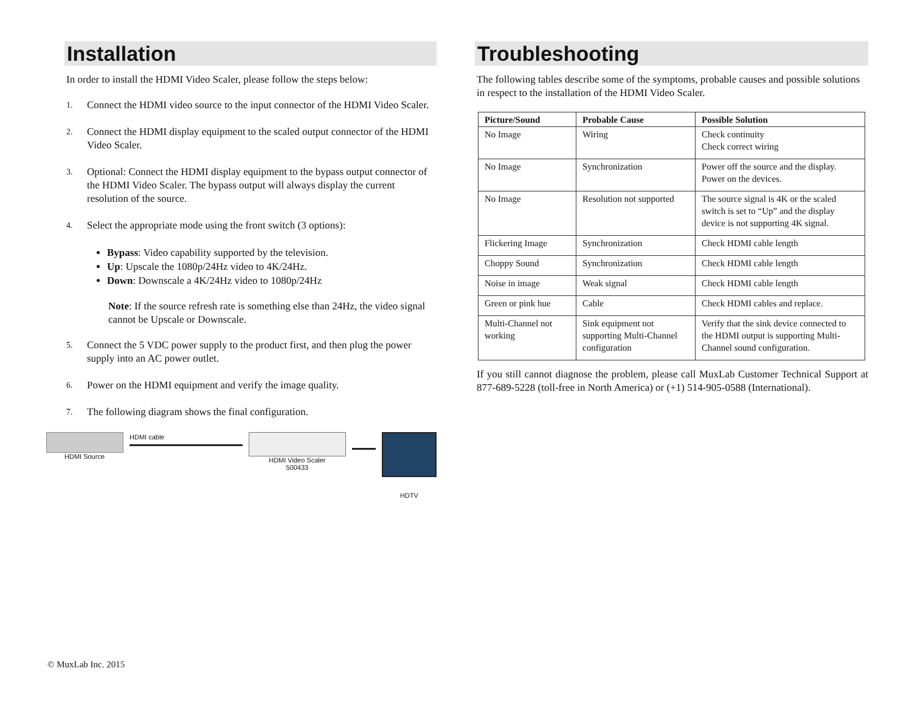Installation
In order to install the HDMI Video Scaler, please follow the steps below:
1. Connect the HDMI video source to the input connector of the HDMI Video Scaler.
2. Connect the HDMI display equipment to the scaled output connector of the HDMI Video Scaler.
3. Optional: Connect the HDMI display equipment to the bypass output connector of the HDMI Video Scaler. The bypass output will always display the current resolution of the source.
4. Select the appropriate mode using the front switch (3 options):
Bypass: Video capability supported by the television.
Up: Upscale the 1080p/24Hz video to 4K/24Hz.
Down: Downscale a 4K/24Hz video to 1080p/24Hz
Note: If the source refresh rate is something else than 24Hz, the video signal cannot be Upscale or Downscale.
5. Connect the 5 VDC power supply to the product first, and then plug the power supply into an AC power outlet.
6. Power on the HDMI equipment and verify the image quality.
7. The following diagram shows the final configuration.
HDMI Source HDMI cable HDMI Video Scaler
500433
HDTV
Troubleshooting
The following tables describe some of the symptoms, probable causes and possible solutions in respect to the installation of the HDMI Video Scaler.
| Picture/Sound | Probable Cause | Possible Solution |
| --- | --- | --- |
| No Image | Wiring | Check continuity Check correct wiring |
| No Image | Synchronization | Power off the source and the display. Power on the devices. |
| No Image | Resolution not supported | The source signal is 4K or the scaled switch is set to “Up” and the display device is not supporting 4K signal. |
| Flickering Image | Synchronization | Check HDMI cable length |
| Choppy Sound | Synchronization | Check HDMI cable length |
| Noise in image | Weak signal | Check HDMI cable length |
| Green or pink hue | Cable | Check HDMI cables and replace. |
| Multi-Channel not working | Sink equipment not supporting Multi-Channel configuration | Verify that the sink device connected to the HDMI output is supporting Multi-Channel sound configuration. |
If you still cannot diagnose the problem, please call MuxLab Customer Technical Support at 877-689-5228 (toll-free in North America) or (+1) 514-905-0588 (International).
© MuxLab Inc. 2015